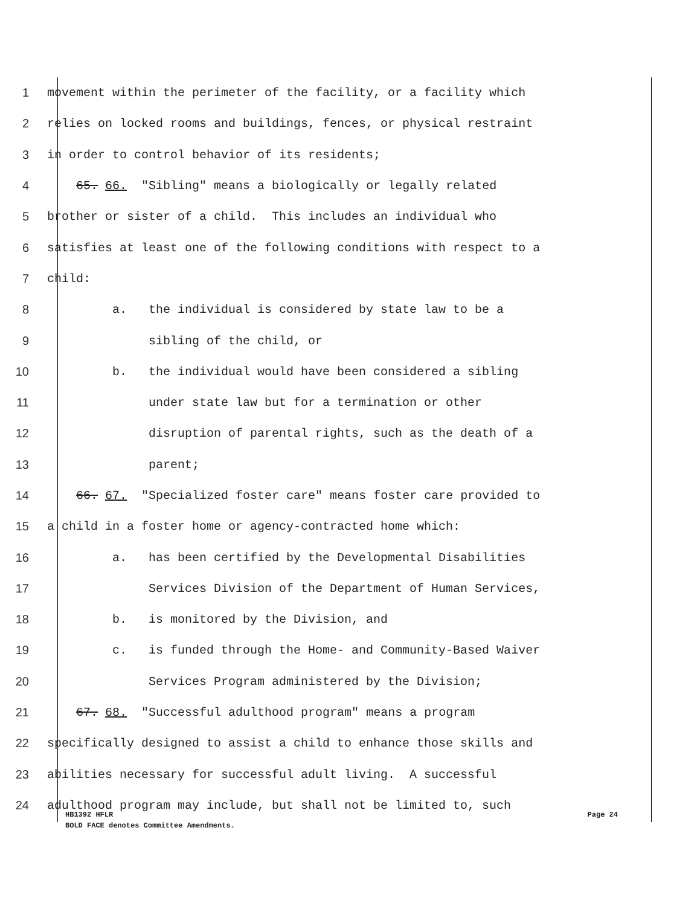1
movement within the perimeter of the facility, or a facility which
2
relies on locked rooms and buildings, fences, or physical restraint
3
in order to control behavior of its residents;
4
65. 66. "Sibling" means a biologically or legally related
5
brother or sister of a child. This includes an individual who
6
satisfies at least one of the following conditions with respect to a
7
child:
8
a. the individual is considered by state law to be a
9
sibling of the child, or
10
b. the individual would have been considered a sibling
11
under state law but for a termination or other
12
disruption of parental rights, such as the death of a
13
parent;
14
66. 67. "Specialized foster care" means foster care provided to
15
a child in a foster home or agency-contracted home which:
16
a. has been certified by the Developmental Disabilities
17
Services Division of the Department of Human Services,
18
b. is monitored by the Division, and
19
c. is funded through the Home- and Community-Based Waiver
20
Services Program administered by the Division;
21
67. 68. "Successful adulthood program" means a program
22
specifically designed to assist a child to enhance those skills and
23
abilities necessary for successful adult living. A successful
24
adulthood program may include, but shall not be limited to, such
Page 24 HB1392 HFLR
BOLD FACE denotes Committee Amendments.